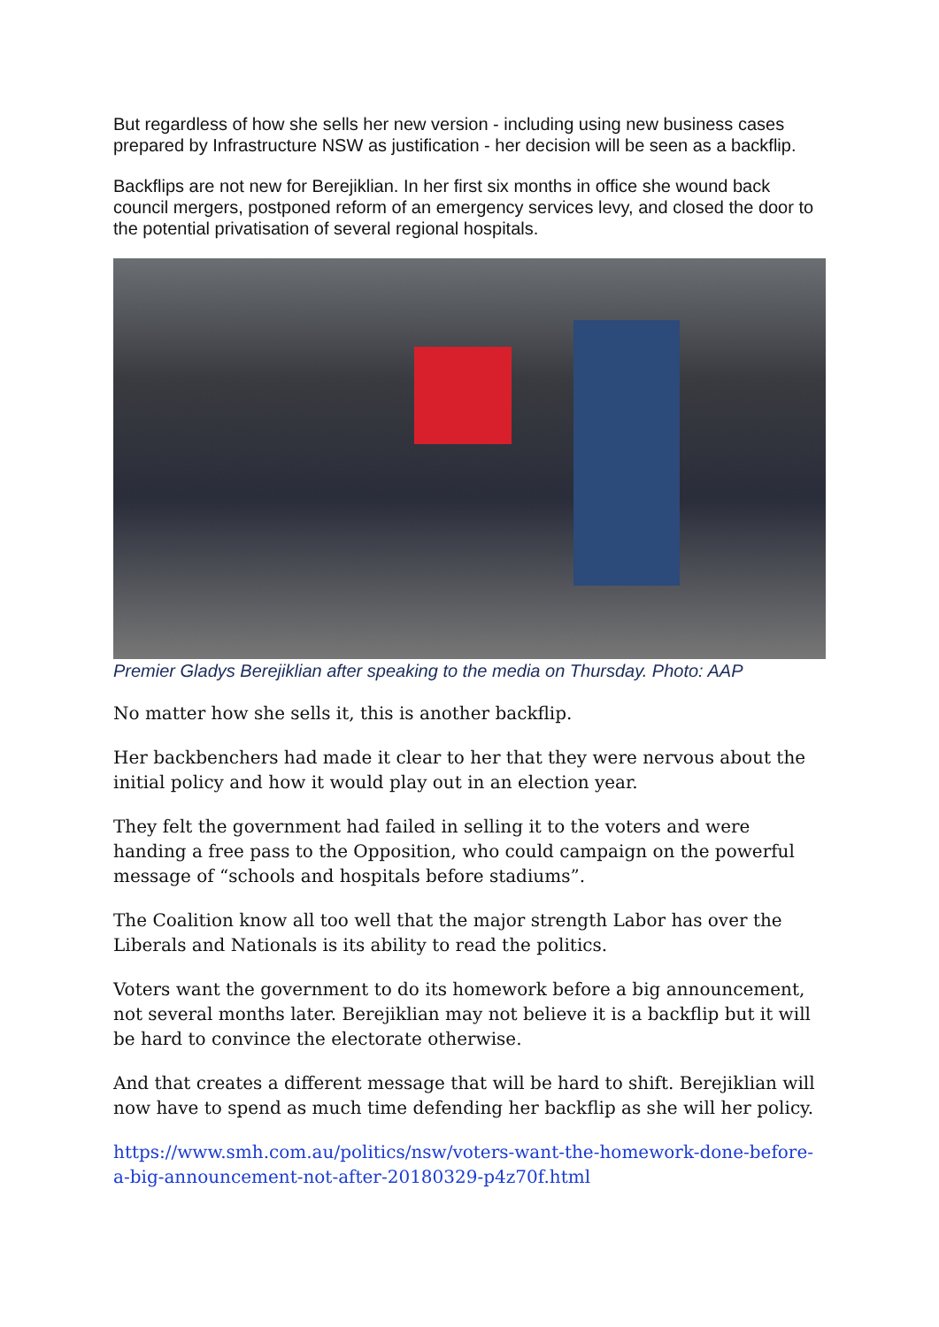But regardless of how she sells her new version - including using new business cases prepared by Infrastructure NSW as justification - her decision will be seen as a backflip.
Backflips are not new for Berejiklian. In her first six months in office she wound back council mergers, postponed reform of an emergency services levy, and closed the door to the potential privatisation of several regional hospitals.
Premier Gladys Berejiklian after speaking to the media on Thursday. Photo: AAP
No matter how she sells it, this is another backflip.
Her backbenchers had made it clear to her that they were nervous about the initial policy and how it would play out in an election year.
They felt the government had failed in selling it to the voters and were handing a free pass to the Opposition, who could campaign on the powerful message of “schools and hospitals before stadiums”.
The Coalition know all too well that the major strength Labor has over the Liberals and Nationals is its ability to read the politics.
Voters want the government to do its homework before a big announcement, not several months later. Berejiklian may not believe it is a backflip but it will be hard to convince the electorate otherwise.
And that creates a different message that will be hard to shift. Berejiklian will now have to spend as much time defending her backflip as she will her policy.
https://www.smh.com.au/politics/nsw/voters-want-the-homework-done-before-a-big-announcement-not-after-20180329-p4z70f.html